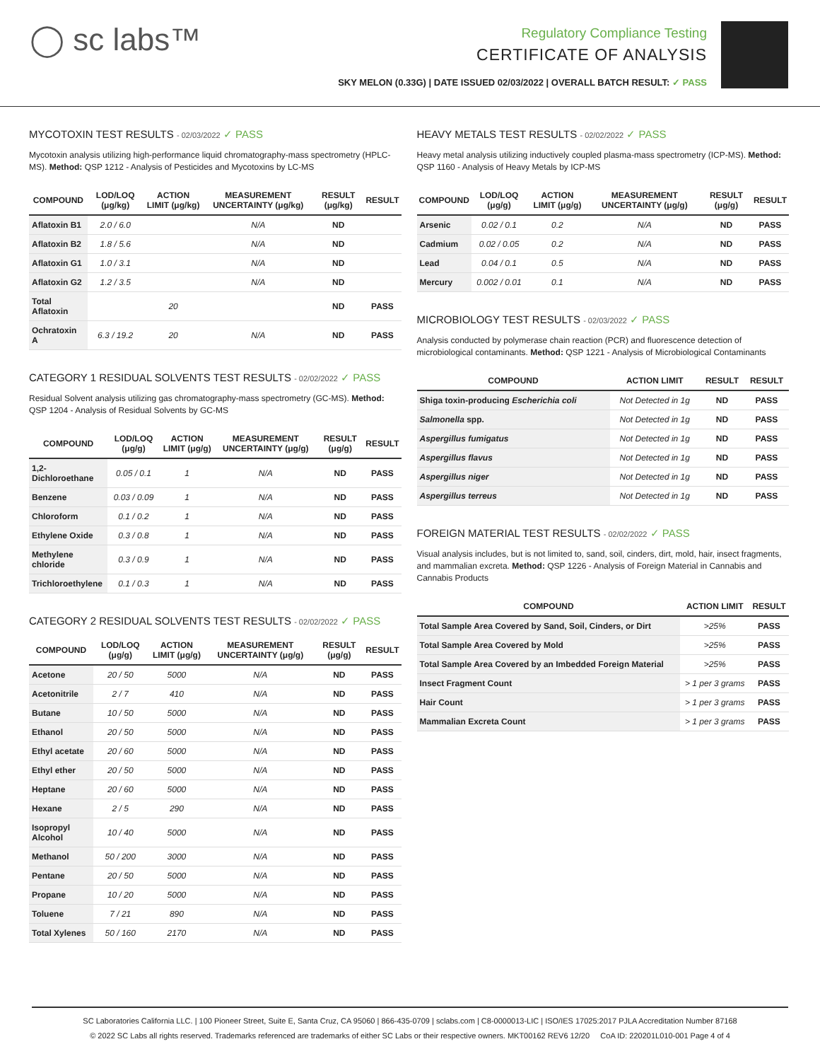◯ sc labs™
Regulatory Compliance Testing
CERTIFICATE OF ANALYSIS
SKY MELON (0.33G) | DATE ISSUED 02/03/2022 | OVERALL BATCH RESULT: ✓ PASS
MYCOTOXIN TEST RESULTS - 02/03/2022 ✓ PASS
Mycotoxin analysis utilizing high-performance liquid chromatography-mass spectrometry (HPLC-MS). Method: QSP 1212 - Analysis of Pesticides and Mycotoxins by LC-MS
| COMPOUND | LOD/LOQ (μg/kg) | ACTION LIMIT (μg/kg) | MEASUREMENT UNCERTAINTY (μg/kg) | RESULT (μg/kg) | RESULT |
| --- | --- | --- | --- | --- | --- |
| Aflatoxin B1 | 2.0 / 6.0 | | N/A | ND | |
| Aflatoxin B2 | 1.8 / 5.6 | | N/A | ND | |
| Aflatoxin G1 | 1.0 / 3.1 | | N/A | ND | |
| Aflatoxin G2 | 1.2 / 3.5 | | N/A | ND | |
| Total Aflatoxin | | 20 | | ND | PASS |
| Ochratoxin A | 6.3 / 19.2 | 20 | N/A | ND | PASS |
CATEGORY 1 RESIDUAL SOLVENTS TEST RESULTS - 02/02/2022 ✓ PASS
Residual Solvent analysis utilizing gas chromatography-mass spectrometry (GC-MS). Method: QSP 1204 - Analysis of Residual Solvents by GC-MS
| COMPOUND | LOD/LOQ (μg/g) | ACTION LIMIT (μg/g) | MEASUREMENT UNCERTAINTY (μg/g) | RESULT (μg/g) | RESULT |
| --- | --- | --- | --- | --- | --- |
| 1,2-Dichloroethane | 0.05 / 0.1 | 1 | N/A | ND | PASS |
| Benzene | 0.03 / 0.09 | 1 | N/A | ND | PASS |
| Chloroform | 0.1 / 0.2 | 1 | N/A | ND | PASS |
| Ethylene Oxide | 0.3 / 0.8 | 1 | N/A | ND | PASS |
| Methylene chloride | 0.3 / 0.9 | 1 | N/A | ND | PASS |
| Trichloroethylene | 0.1 / 0.3 | 1 | N/A | ND | PASS |
CATEGORY 2 RESIDUAL SOLVENTS TEST RESULTS - 02/02/2022 ✓ PASS
| COMPOUND | LOD/LOQ (μg/g) | ACTION LIMIT (μg/g) | MEASUREMENT UNCERTAINTY (μg/g) | RESULT (μg/g) | RESULT |
| --- | --- | --- | --- | --- | --- |
| Acetone | 20 / 50 | 5000 | N/A | ND | PASS |
| Acetonitrile | 2 / 7 | 410 | N/A | ND | PASS |
| Butane | 10 / 50 | 5000 | N/A | ND | PASS |
| Ethanol | 20 / 50 | 5000 | N/A | ND | PASS |
| Ethyl acetate | 20 / 60 | 5000 | N/A | ND | PASS |
| Ethyl ether | 20 / 50 | 5000 | N/A | ND | PASS |
| Heptane | 20 / 60 | 5000 | N/A | ND | PASS |
| Hexane | 2 / 5 | 290 | N/A | ND | PASS |
| Isopropyl Alcohol | 10 / 40 | 5000 | N/A | ND | PASS |
| Methanol | 50 / 200 | 3000 | N/A | ND | PASS |
| Pentane | 20 / 50 | 5000 | N/A | ND | PASS |
| Propane | 10 / 20 | 5000 | N/A | ND | PASS |
| Toluene | 7 / 21 | 890 | N/A | ND | PASS |
| Total Xylenes | 50 / 160 | 2170 | N/A | ND | PASS |
HEAVY METALS TEST RESULTS - 02/02/2022 ✓ PASS
Heavy metal analysis utilizing inductively coupled plasma-mass spectrometry (ICP-MS). Method: QSP 1160 - Analysis of Heavy Metals by ICP-MS
| COMPOUND | LOD/LOQ (μg/g) | ACTION LIMIT (μg/g) | MEASUREMENT UNCERTAINTY (μg/g) | RESULT (μg/g) | RESULT |
| --- | --- | --- | --- | --- | --- |
| Arsenic | 0.02 / 0.1 | 0.2 | N/A | ND | PASS |
| Cadmium | 0.02 / 0.05 | 0.2 | N/A | ND | PASS |
| Lead | 0.04 / 0.1 | 0.5 | N/A | ND | PASS |
| Mercury | 0.002 / 0.01 | 0.1 | N/A | ND | PASS |
MICROBIOLOGY TEST RESULTS - 02/03/2022 ✓ PASS
Analysis conducted by polymerase chain reaction (PCR) and fluorescence detection of microbiological contaminants. Method: QSP 1221 - Analysis of Microbiological Contaminants
| COMPOUND | ACTION LIMIT | RESULT | RESULT |
| --- | --- | --- | --- |
| Shiga toxin-producing Escherichia coli | Not Detected in 1g | ND | PASS |
| Salmonella spp. | Not Detected in 1g | ND | PASS |
| Aspergillus fumigatus | Not Detected in 1g | ND | PASS |
| Aspergillus flavus | Not Detected in 1g | ND | PASS |
| Aspergillus niger | Not Detected in 1g | ND | PASS |
| Aspergillus terreus | Not Detected in 1g | ND | PASS |
FOREIGN MATERIAL TEST RESULTS - 02/02/2022 ✓ PASS
Visual analysis includes, but is not limited to, sand, soil, cinders, dirt, mold, hair, insect fragments, and mammalian excreta. Method: QSP 1226 - Analysis of Foreign Material in Cannabis and Cannabis Products
| COMPOUND | ACTION LIMIT | RESULT |
| --- | --- | --- |
| Total Sample Area Covered by Sand, Soil, Cinders, or Dirt | >25% | PASS |
| Total Sample Area Covered by Mold | >25% | PASS |
| Total Sample Area Covered by an Imbedded Foreign Material | >25% | PASS |
| Insect Fragment Count | > 1 per 3 grams | PASS |
| Hair Count | > 1 per 3 grams | PASS |
| Mammalian Excreta Count | > 1 per 3 grams | PASS |
SC Laboratories California LLC. | 100 Pioneer Street, Suite E, Santa Cruz, CA 95060 | 866-435-0709 | sclabs.com | C8-0000013-LIC | ISO/IES 17025:2017 PJLA Accreditation Number 87168
© 2022 SC Labs all rights reserved. Trademarks referenced are trademarks of either SC Labs or their respective owners. MKT00162 REV6 12/20 CoA ID: 220201L010-001 Page 4 of 4